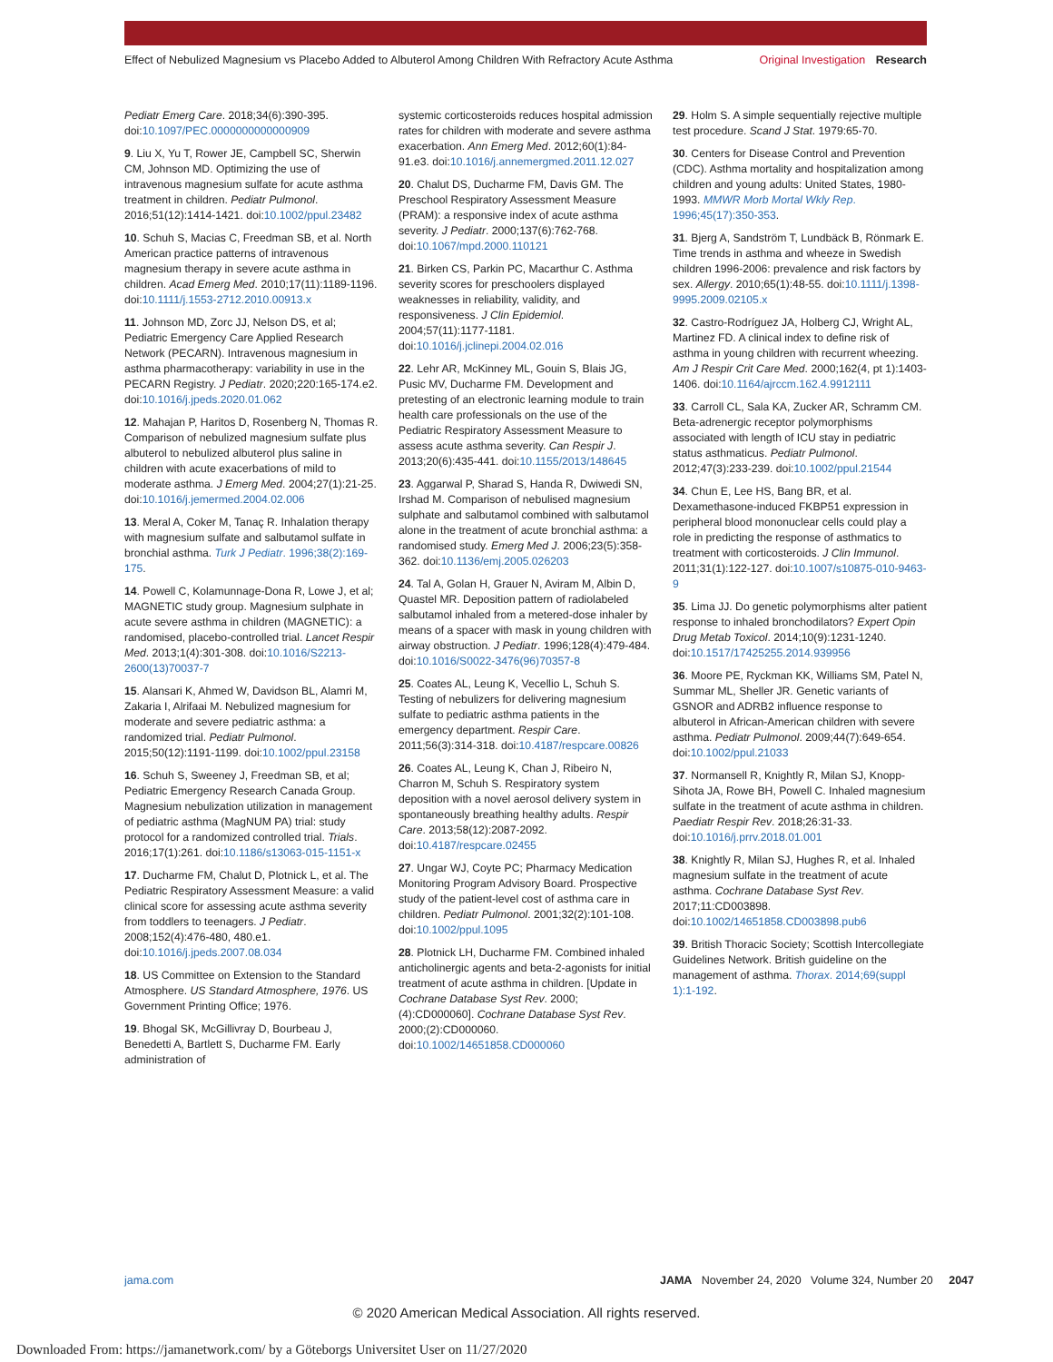Effect of Nebulized Magnesium vs Placebo Added to Albuterol Among Children With Refractory Acute Asthma
Original Investigation Research
Pediatr Emerg Care. 2018;34(6):390-395. doi:10.1097/PEC.0000000000000909
9. Liu X, Yu T, Rower JE, Campbell SC, Sherwin CM, Johnson MD. Optimizing the use of intravenous magnesium sulfate for acute asthma treatment in children. Pediatr Pulmonol. 2016;51(12):1414-1421. doi:10.1002/ppul.23482
10. Schuh S, Macias C, Freedman SB, et al. North American practice patterns of intravenous magnesium therapy in severe acute asthma in children. Acad Emerg Med. 2010;17(11):1189-1196. doi:10.1111/j.1553-2712.2010.00913.x
11. Johnson MD, Zorc JJ, Nelson DS, et al; Pediatric Emergency Care Applied Research Network (PECARN). Intravenous magnesium in asthma pharmacotherapy: variability in use in the PECARN Registry. J Pediatr. 2020;220:165-174.e2. doi:10.1016/j.jpeds.2020.01.062
12. Mahajan P, Haritos D, Rosenberg N, Thomas R. Comparison of nebulized magnesium sulfate plus albuterol to nebulized albuterol plus saline in children with acute exacerbations of mild to moderate asthma. J Emerg Med. 2004;27(1):21-25. doi:10.1016/j.jemermed.2004.02.006
13. Meral A, Coker M, Tanaç R. Inhalation therapy with magnesium sulfate and salbutamol sulfate in bronchial asthma. Turk J Pediatr. 1996;38(2):169-175.
14. Powell C, Kolamunnage-Dona R, Lowe J, et al; MAGNETIC study group. Magnesium sulphate in acute severe asthma in children (MAGNETIC): a randomised, placebo-controlled trial. Lancet Respir Med. 2013;1(4):301-308. doi:10.1016/S2213-2600(13)70037-7
15. Alansari K, Ahmed W, Davidson BL, Alamri M, Zakaria I, Alrifaai M. Nebulized magnesium for moderate and severe pediatric asthma: a randomized trial. Pediatr Pulmonol. 2015;50(12):1191-1199. doi:10.1002/ppul.23158
16. Schuh S, Sweeney J, Freedman SB, et al; Pediatric Emergency Research Canada Group. Magnesium nebulization utilization in management of pediatric asthma (MagNUM PA) trial: study protocol for a randomized controlled trial. Trials. 2016;17(1):261. doi:10.1186/s13063-015-1151-x
17. Ducharme FM, Chalut D, Plotnick L, et al. The Pediatric Respiratory Assessment Measure: a valid clinical score for assessing acute asthma severity from toddlers to teenagers. J Pediatr. 2008;152(4):476-480, 480.e1. doi:10.1016/j.jpeds.2007.08.034
18. US Committee on Extension to the Standard Atmosphere. US Standard Atmosphere, 1976. US Government Printing Office; 1976.
19. Bhogal SK, McGillivray D, Bourbeau J, Benedetti A, Bartlett S, Ducharme FM. Early administration of
systemic corticosteroids reduces hospital admission rates for children with moderate and severe asthma exacerbation. Ann Emerg Med. 2012;60(1):84-91.e3. doi:10.1016/j.annemergmed.2011.12.027
20. Chalut DS, Ducharme FM, Davis GM. The Preschool Respiratory Assessment Measure (PRAM): a responsive index of acute asthma severity. J Pediatr. 2000;137(6):762-768. doi:10.1067/mpd.2000.110121
21. Birken CS, Parkin PC, Macarthur C. Asthma severity scores for preschoolers displayed weaknesses in reliability, validity, and responsiveness. J Clin Epidemiol. 2004;57(11):1177-1181. doi:10.1016/j.jclinepi.2004.02.016
22. Lehr AR, McKinney ML, Gouin S, Blais JG, Pusic MV, Ducharme FM. Development and pretesting of an electronic learning module to train health care professionals on the use of the Pediatric Respiratory Assessment Measure to assess acute asthma severity. Can Respir J. 2013;20(6):435-441. doi:10.1155/2013/148645
23. Aggarwal P, Sharad S, Handa R, Dwiwedi SN, Irshad M. Comparison of nebulised magnesium sulphate and salbutamol combined with salbutamol alone in the treatment of acute bronchial asthma: a randomised study. Emerg Med J. 2006;23(5):358-362. doi:10.1136/emj.2005.026203
24. Tal A, Golan H, Grauer N, Aviram M, Albin D, Quastel MR. Deposition pattern of radiolabeled salbutamol inhaled from a metered-dose inhaler by means of a spacer with mask in young children with airway obstruction. J Pediatr. 1996;128(4):479-484. doi:10.1016/S0022-3476(96)70357-8
25. Coates AL, Leung K, Vecellio L, Schuh S. Testing of nebulizers for delivering magnesium sulfate to pediatric asthma patients in the emergency department. Respir Care. 2011;56(3):314-318. doi:10.4187/respcare.00826
26. Coates AL, Leung K, Chan J, Ribeiro N, Charron M, Schuh S. Respiratory system deposition with a novel aerosol delivery system in spontaneously breathing healthy adults. Respir Care. 2013;58(12):2087-2092. doi:10.4187/respcare.02455
27. Ungar WJ, Coyte PC; Pharmacy Medication Monitoring Program Advisory Board. Prospective study of the patient-level cost of asthma care in children. Pediatr Pulmonol. 2001;32(2):101-108. doi:10.1002/ppul.1095
28. Plotnick LH, Ducharme FM. Combined inhaled anticholinergic agents and beta-2-agonists for initial treatment of acute asthma in children. [Update in Cochrane Database Syst Rev. 2000;(4):CD000060]. Cochrane Database Syst Rev. 2000;(2):CD000060. doi:10.1002/14651858.CD000060
29. Holm S. A simple sequentially rejective multiple test procedure. Scand J Stat. 1979:65-70.
30. Centers for Disease Control and Prevention (CDC). Asthma mortality and hospitalization among children and young adults: United States, 1980-1993. MMWR Morb Mortal Wkly Rep. 1996;45(17):350-353.
31. Bjerg A, Sandström T, Lundbäck B, Rönmark E. Time trends in asthma and wheeze in Swedish children 1996-2006: prevalence and risk factors by sex. Allergy. 2010;65(1):48-55. doi:10.1111/j.1398-9995.2009.02105.x
32. Castro-Rodríguez JA, Holberg CJ, Wright AL, Martinez FD. A clinical index to define risk of asthma in young children with recurrent wheezing. Am J Respir Crit Care Med. 2000;162(4, pt 1):1403-1406. doi:10.1164/ajrccm.162.4.9912111
33. Carroll CL, Sala KA, Zucker AR, Schramm CM. Beta-adrenergic receptor polymorphisms associated with length of ICU stay in pediatric status asthmaticus. Pediatr Pulmonol. 2012;47(3):233-239. doi:10.1002/ppul.21544
34. Chun E, Lee HS, Bang BR, et al. Dexamethasone-induced FKBP51 expression in peripheral blood mononuclear cells could play a role in predicting the response of asthmatics to treatment with corticosteroids. J Clin Immunol. 2011;31(1):122-127. doi:10.1007/s10875-010-9463-9
35. Lima JJ. Do genetic polymorphisms alter patient response to inhaled bronchodilators? Expert Opin Drug Metab Toxicol. 2014;10(9):1231-1240. doi:10.1517/17425255.2014.939956
36. Moore PE, Ryckman KK, Williams SM, Patel N, Summar ML, Sheller JR. Genetic variants of GSNOR and ADRB2 influence response to albuterol in African-American children with severe asthma. Pediatr Pulmonol. 2009;44(7):649-654. doi:10.1002/ppul.21033
37. Normansell R, Knightly R, Milan SJ, Knopp-Sihota JA, Rowe BH, Powell C. Inhaled magnesium sulfate in the treatment of acute asthma in children. Paediatr Respir Rev. 2018;26:31-33. doi:10.1016/j.prrv.2018.01.001
38. Knightly R, Milan SJ, Hughes R, et al. Inhaled magnesium sulfate in the treatment of acute asthma. Cochrane Database Syst Rev. 2017;11:CD003898. doi:10.1002/14651858.CD003898.pub6
39. British Thoracic Society; Scottish Intercollegiate Guidelines Network. British guideline on the management of asthma. Thorax. 2014;69(suppl 1):1-192.
jama.com JAMA November 24, 2020 Volume 324, Number 20 2047
© 2020 American Medical Association. All rights reserved.
Downloaded From: https://jamanetwork.com/ by a Göteborgs Universitet User on 11/27/2020